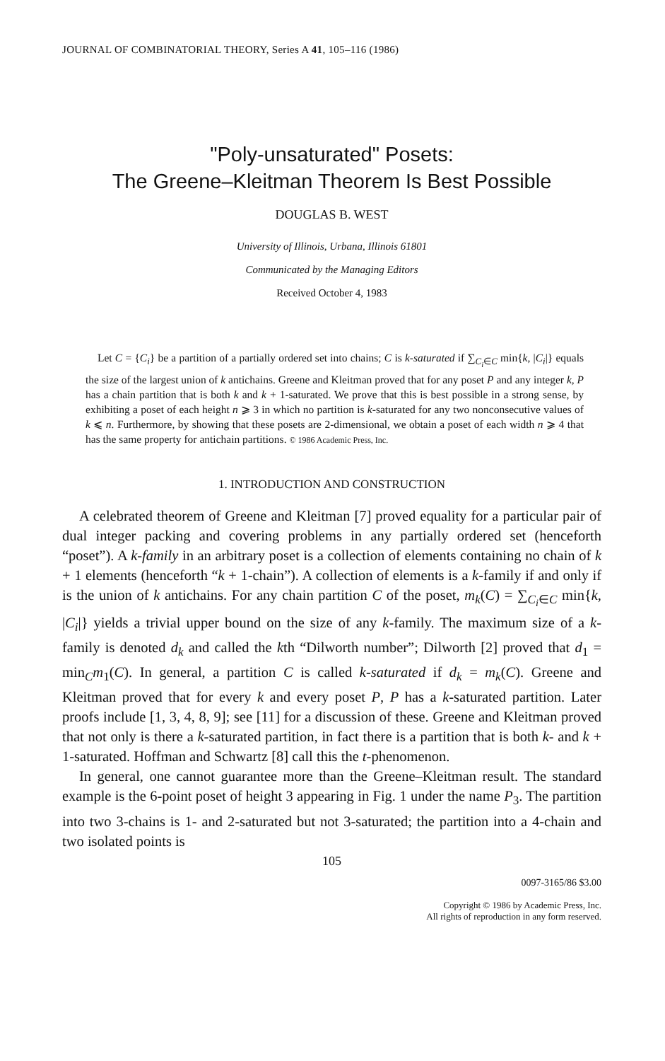JOURNAL OF COMBINATORIAL THEORY, Series A 41, 105–116 (1986)
"Poly-unsaturated" Posets:
The Greene–Kleitman Theorem Is Best Possible
DOUGLAS B. WEST
University of Illinois, Urbana, Illinois 61801
Communicated by the Managing Editors
Received October 4, 1983
Let C = {C<sub>i</sub>} be a partition of a partially ordered set into chains; C is k-saturated if ∑<sub>C<sub>i</sub>∈C</sub> min{k, |C<sub>i</sub>|} equals the size of the largest union of k antichains. Greene and Kleitman proved that for any poset P and any integer k, P has a chain partition that is both k and k + 1-saturated. We prove that this is best possible in a strong sense, by exhibiting a poset of each height n ⩾ 3 in which no partition is k-saturated for any two nonconsecutive values of k ⩽ n. Furthermore, by showing that these posets are 2-dimensional, we obtain a poset of each width n ⩾ 4 that has the same property for antichain partitions. © 1986 Academic Press, Inc.
1. INTRODUCTION AND CONSTRUCTION
A celebrated theorem of Greene and Kleitman [7] proved equality for a particular pair of dual integer packing and covering problems in any partially ordered set (henceforth “poset”). A k-family in an arbitrary poset is a collection of elements containing no chain of k + 1 elements (henceforth “k + 1-chain”). A collection of elements is a k-family if and only if is the union of k antichains. For any chain partition C of the poset, m<sub>k</sub>(C) = ∑<sub>C<sub>i</sub>∈C</sub> min{k, |C<sub>i</sub>|} yields a trivial upper bound on the size of any k-family. The maximum size of a k-family is denoted d<sub>k</sub> and called the kth “Dilworth number”; Dilworth [2] proved that d<sub>1</sub> = min<sub>C</sub>m<sub>1</sub>(C). In general, a partition C is called k-saturated if d<sub>k</sub> = m<sub>k</sub>(C). Greene and Kleitman proved that for every k and every poset P, P has a k-saturated partition. Later proofs include [1, 3, 4, 8, 9]; see [11] for a discussion of these. Greene and Kleitman proved that not only is there a k-saturated partition, in fact there is a partition that is both k- and k + 1-saturated. Hoffman and Schwartz [8] call this the t-phenomenon.
In general, one cannot guarantee more than the Greene–Kleitman result. The standard example is the 6-point poset of height 3 appearing in Fig. 1 under the name P<sub>3</sub>. The partition into two 3-chains is 1- and 2-saturated but not 3-saturated; the partition into a 4-chain and two isolated points is
105
0097-3165/86 $3.00
Copyright © 1986 by Academic Press, Inc.
All rights of reproduction in any form reserved.